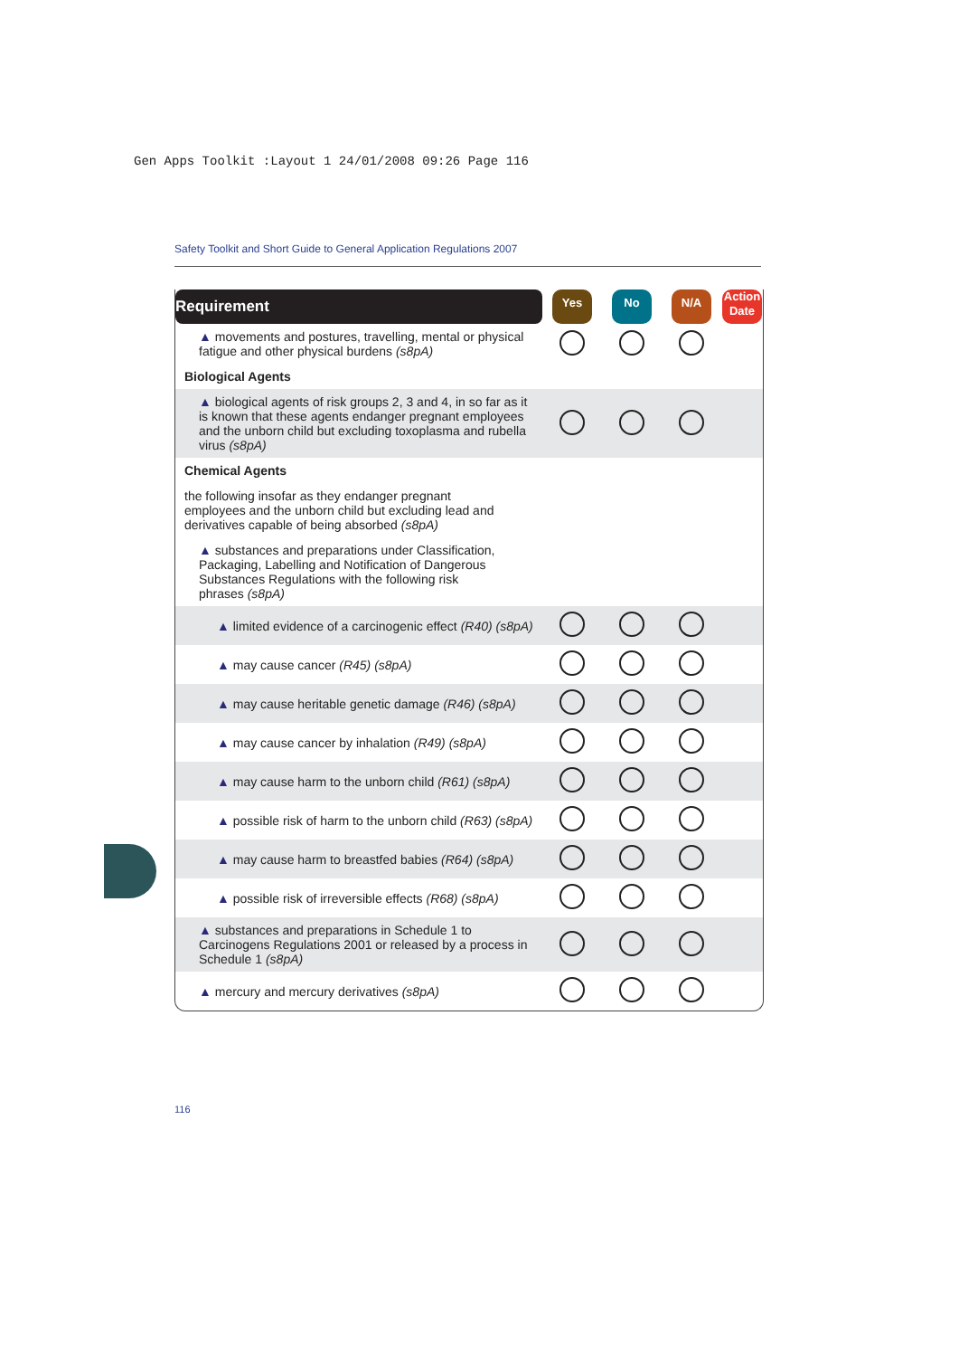Gen Apps Toolkit :Layout 1 24/01/2008 09:26 Page 116
Safety Toolkit and Short Guide to General Application Regulations 2007
| Requirement | Yes | No | N/A | Action Date |
| ▲ movements and postures, travelling, mental or physical fatigue and other physical burdens (s8pA) | | | | |
| Biological Agents | | | | |
| ▲ biological agents of risk groups 2, 3 and 4, in so far as it is known that these agents endanger pregnant employees and the unborn child but excluding toxoplasma and rubella virus (s8pA) | | | | |
| Chemical Agents | | | | |
| the following insofar as they endanger pregnant employees and the unborn child but excluding lead and derivatives capable of being absorbed (s8pA) | | | | |
| ▲ substances and preparations under Classification, Packaging, Labelling and Notification of Dangerous Substances Regulations with the following risk phrases (s8pA) | | | | |
| ▲ limited evidence of a carcinogenic effect (R40) (s8pA) | | | | |
| ▲ may cause cancer (R45) (s8pA) | | | | |
| ▲ may cause heritable genetic damage (R46) (s8pA) | | | | |
| ▲ may cause cancer by inhalation (R49) (s8pA) | | | | |
| ▲ may cause harm to the unborn child (R61) (s8pA) | | | | |
| ▲ possible risk of harm to the unborn child (R63) (s8pA) | | | | |
| ▲ may cause harm to breastfed babies (R64) (s8pA) | | | | |
| ▲ possible risk of irreversible effects (R68) (s8pA) | | | | |
| ▲ substances and preparations in Schedule 1 to Carcinogens Regulations 2001 or released by a process in Schedule 1 (s8pA) | | | | |
| ▲ mercury and mercury derivatives (s8pA) | | | | |
116